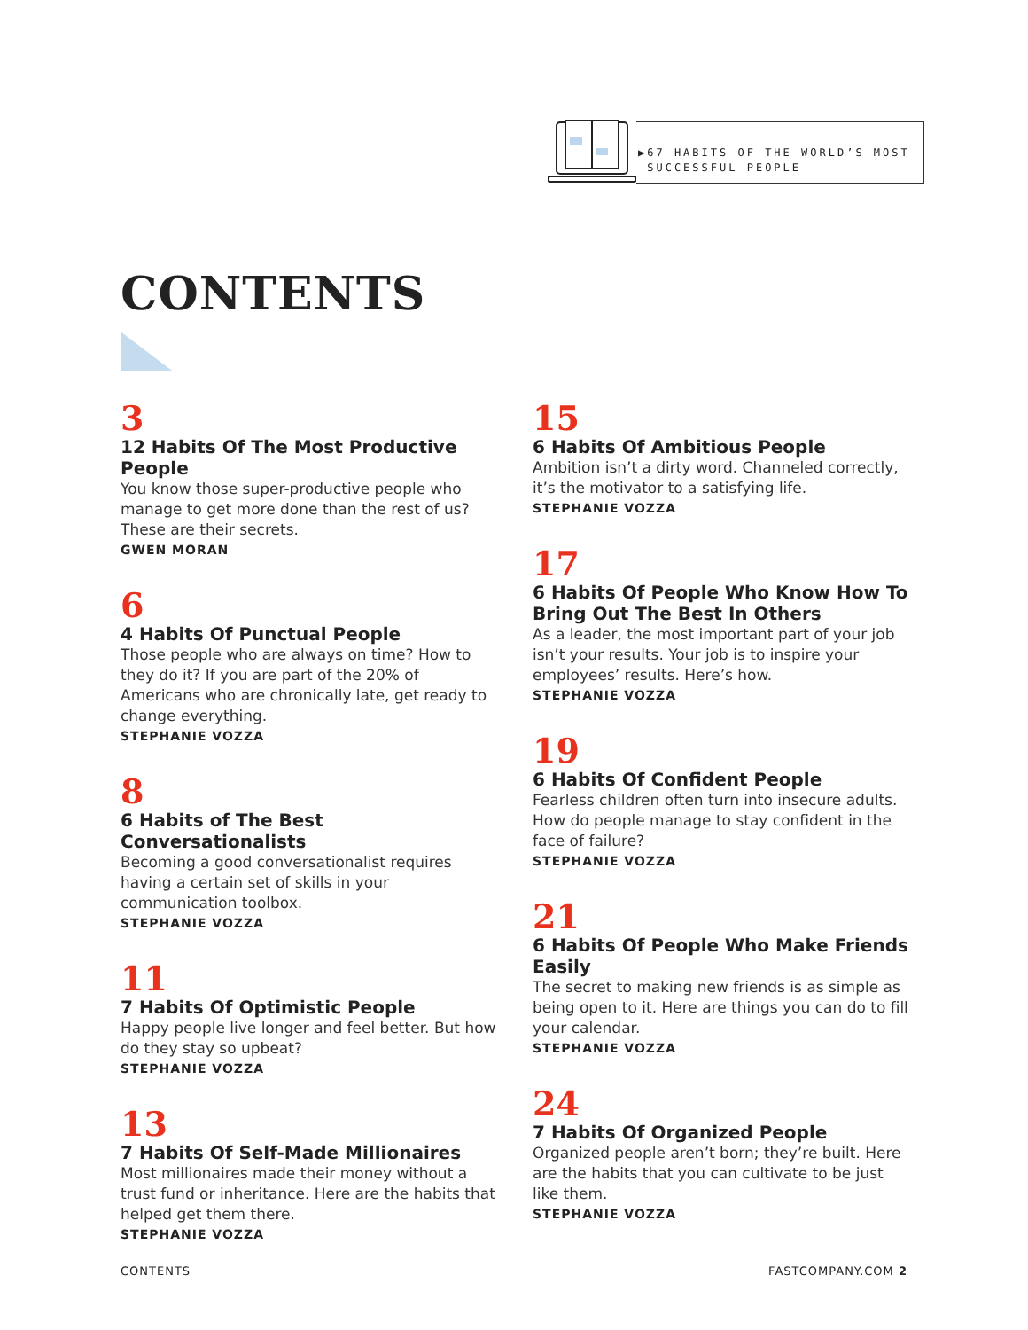▶67 HABITS OF THE WORLD’S MOST
SUCCESSFUL PEOPLE
CONTENTS
3
12 Habits Of The Most Productive People
You know those super-productive people who manage to get more done than the rest of us? These are their secrets.
GWEN MORAN
6
4 Habits Of Punctual People
Those people who are always on time? How to they do it? If you are part of the 20% of Americans who are chronically late, get ready to change everything.
STEPHANIE VOZZA
8
6 Habits of The Best Conversationalists
Becoming a good conversationalist requires having a certain set of skills in your communication toolbox.
STEPHANIE VOZZA
11
7 Habits Of Optimistic People
Happy people live longer and feel better. But how do they stay so upbeat?
STEPHANIE VOZZA
13
7 Habits Of Self-Made Millionaires
Most millionaires made their money without a trust fund or inheritance. Here are the habits that helped get them there.
STEPHANIE VOZZA
15
6 Habits Of Ambitious People
Ambition isn’t a dirty word. Channeled correctly, it’s the motivator to a satisfying life.
STEPHANIE VOZZA
17
6 Habits Of People Who Know How To Bring Out The Best In Others
As a leader, the most important part of your job isn’t your results. Your job is to inspire your employees’ results. Here’s how.
STEPHANIE VOZZA
19
6 Habits Of Confident People
Fearless children often turn into insecure adults. How do people manage to stay confident in the face of failure?
STEPHANIE VOZZA
21
6 Habits Of People Who Make Friends Easily
The secret to making new friends is as simple as being open to it. Here are things you can do to fill your calendar.
STEPHANIE VOZZA
24
7 Habits Of Organized People
Organized people aren’t born; they’re built. Here are the habits that you can cultivate to be just like them.
STEPHANIE VOZZA
CONTENTS FASTCOMPANY.COM 2